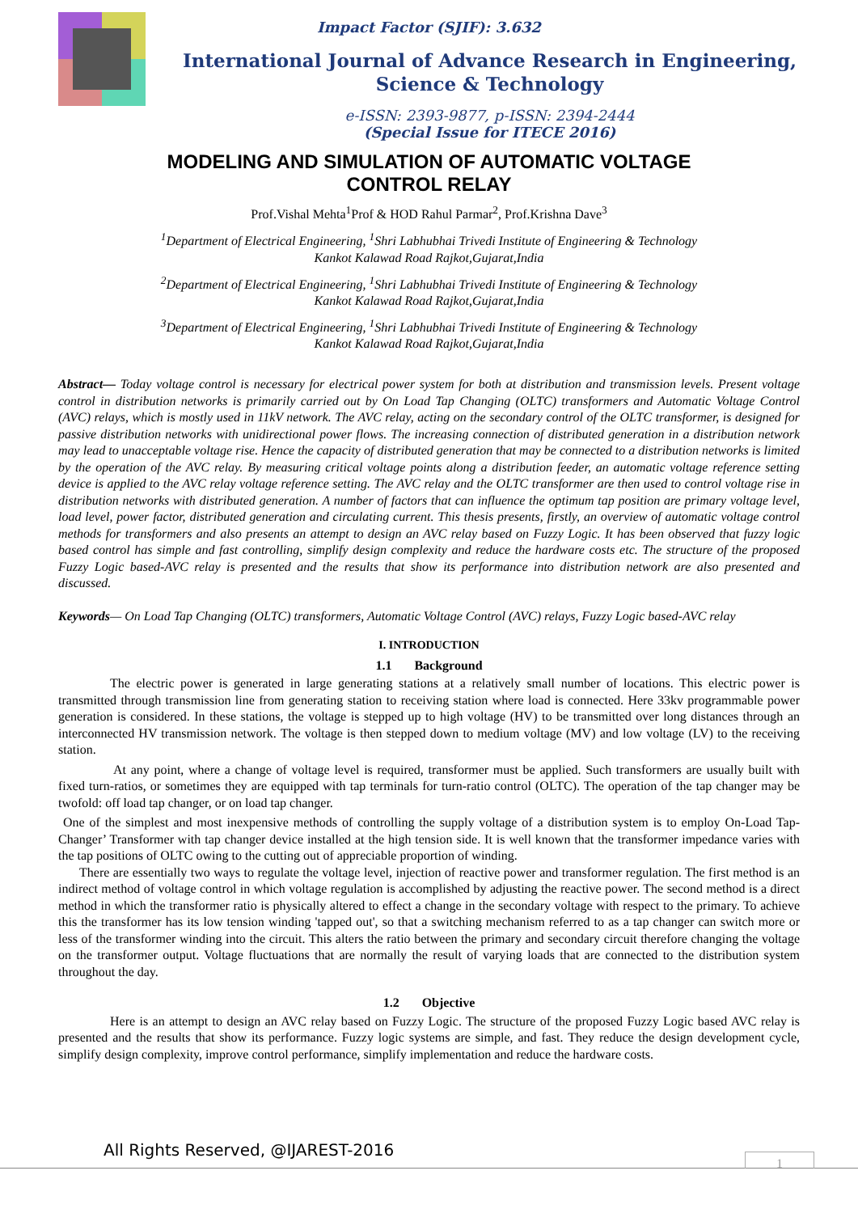Impact Factor (SJIF): 3.632
International Journal of Advance Research in Engineering,
Science & Technology
e-ISSN: 2393-9877, p-ISSN: 2394-2444
(Special Issue for ITECE 2016)
MODELING AND SIMULATION OF AUTOMATIC VOLTAGE CONTROL RELAY
Prof.Vishal Mehta<sup>1</sup>Prof & HOD Rahul Parmar<sup>2</sup>, Prof.Krishna Dave<sup>3</sup>
<sup>1</sup> Department of Electrical Engineering, <sup>1</sup>Shri Labhubhai Trivedi Institute of Engineering & Technology
Kankot Kalawad Road Rajkot,Gujarat,India
<sup>2</sup> Department of Electrical Engineering, <sup>1</sup>Shri Labhubhai Trivedi Institute of Engineering & Technology
Kankot Kalawad Road Rajkot,Gujarat,India
<sup>3</sup> Department of Electrical Engineering, <sup>1</sup>Shri Labhubhai Trivedi Institute of Engineering & Technology
Kankot Kalawad Road Rajkot,Gujarat,India
Abstract— Today voltage control is necessary for electrical power system for both at distribution and transmission levels. Present voltage control in distribution networks is primarily carried out by On Load Tap Changing (OLTC) transformers and Automatic Voltage Control (AVC) relays, which is mostly used in 11kV network. The AVC relay, acting on the secondary control of the OLTC transformer, is designed for passive distribution networks with unidirectional power flows. The increasing connection of distributed generation in a distribution network may lead to unacceptable voltage rise. Hence the capacity of distributed generation that may be connected to a distribution networks is limited by the operation of the AVC relay. By measuring critical voltage points along a distribution feeder, an automatic voltage reference setting device is applied to the AVC relay voltage reference setting. The AVC relay and the OLTC transformer are then used to control voltage rise in distribution networks with distributed generation. A number of factors that can influence the optimum tap position are primary voltage level, load level, power factor, distributed generation and circulating current. This thesis presents, firstly, an overview of automatic voltage control methods for transformers and also presents an attempt to design an AVC relay based on Fuzzy Logic. It has been observed that fuzzy logic based control has simple and fast controlling, simplify design complexity and reduce the hardware costs etc. The structure of the proposed Fuzzy Logic based-AVC relay is presented and the results that show its performance into distribution network are also presented and discussed.
Keywords— On Load Tap Changing (OLTC) transformers, Automatic Voltage Control (AVC) relays, Fuzzy Logic based-AVC relay
I. INTRODUCTION
1.1 Background
The electric power is generated in large generating stations at a relatively small number of locations. This electric power is transmitted through transmission line from generating station to receiving station where load is connected. Here 33kv programmable power generation is considered. In these stations, the voltage is stepped up to high voltage (HV) to be transmitted over long distances through an interconnected HV transmission network. The voltage is then stepped down to medium voltage (MV) and low voltage (LV) to the receiving station.
At any point, where a change of voltage level is required, transformer must be applied. Such transformers are usually built with fixed turn-ratios, or sometimes they are equipped with tap terminals for turn-ratio control (OLTC). The operation of the tap changer may be twofold: off load tap changer, or on load tap changer.
One of the simplest and most inexpensive methods of controlling the supply voltage of a distribution system is to employ On-Load Tap-Changer’ Transformer with tap changer device installed at the high tension side. It is well known that the transformer impedance varies with the tap positions of OLTC owing to the cutting out of appreciable proportion of winding.
There are essentially two ways to regulate the voltage level, injection of reactive power and transformer regulation. The first method is an indirect method of voltage control in which voltage regulation is accomplished by adjusting the reactive power. The second method is a direct method in which the transformer ratio is physically altered to effect a change in the secondary voltage with respect to the primary. To achieve this the transformer has its low tension winding 'tapped out', so that a switching mechanism referred to as a tap changer can switch more or less of the transformer winding into the circuit. This alters the ratio between the primary and secondary circuit therefore changing the voltage on the transformer output. Voltage fluctuations that are normally the result of varying loads that are connected to the distribution system throughout the day.
1.2 Objective
Here is an attempt to design an AVC relay based on Fuzzy Logic. The structure of the proposed Fuzzy Logic based AVC relay is presented and the results that show its performance. Fuzzy logic systems are simple, and fast. They reduce the design development cycle, simplify design complexity, improve control performance, simplify implementation and reduce the hardware costs.
All Rights Reserved, @IJAREST-2016
1